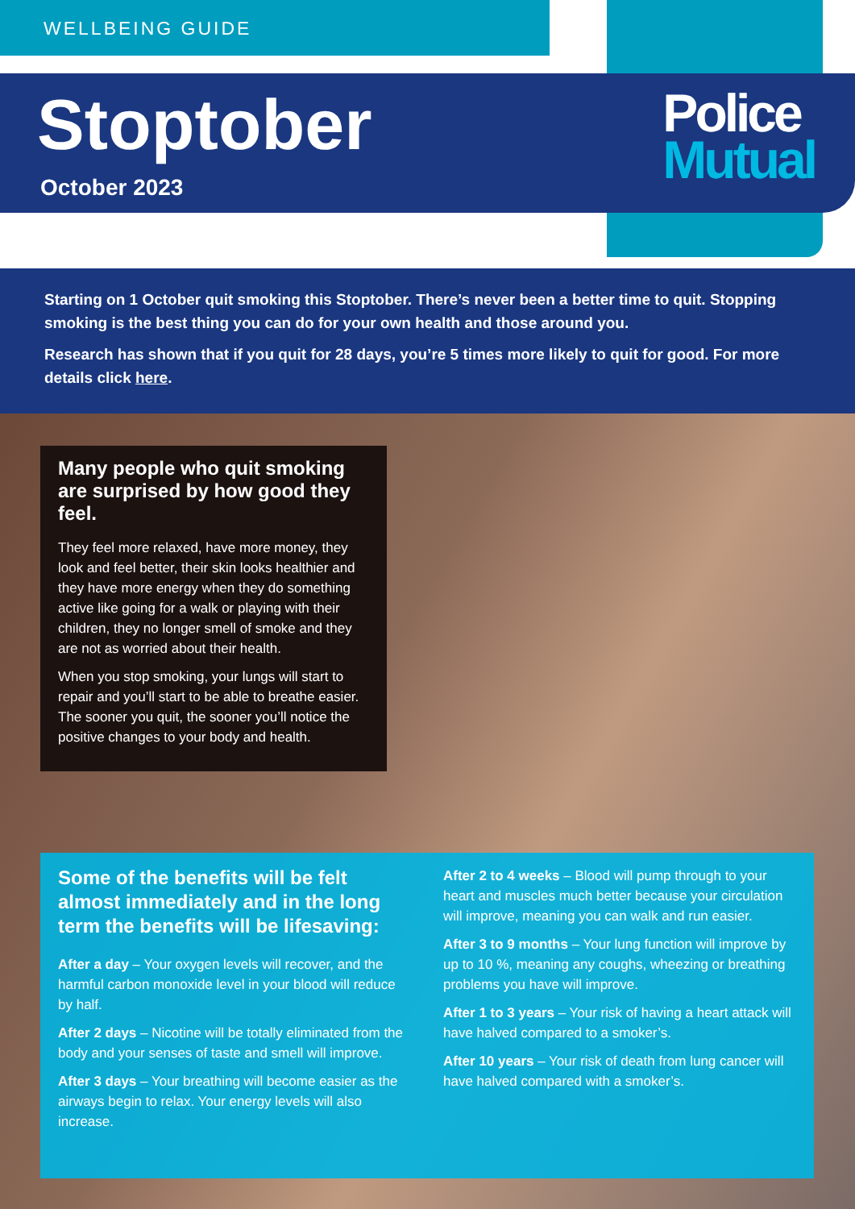WELLBEING GUIDE
Stoptober
October 2023
Police
Mutual
Starting on 1 October quit smoking this Stoptober. There’s never been a better time to quit. Stopping smoking is the best thing you can do for your own health and those around you.
Research has shown that if you quit for 28 days, you’re 5 times more likely to quit for good. For more details click here.
Many people who quit smoking are surprised by how good they feel.
They feel more relaxed, have more money, they look and feel better, their skin looks healthier and they have more energy when they do something active like going for a walk or playing with their children, they no longer smell of smoke and they are not as worried about their health.
When you stop smoking, your lungs will start to repair and you’ll start to be able to breathe easier. The sooner you quit, the sooner you’ll notice the positive changes to your body and health.
Some of the benefits will be felt almost immediately and in the long term the benefits will be lifesaving:
After a day – Your oxygen levels will recover, and the harmful carbon monoxide level in your blood will reduce by half.
After 2 days – Nicotine will be totally eliminated from the body and your senses of taste and smell will improve.
After 3 days – Your breathing will become easier as the airways begin to relax. Your energy levels will also increase.
After 2 to 4 weeks – Blood will pump through to your heart and muscles much better because your circulation will improve, meaning you can walk and run easier.
After 3 to 9 months – Your lung function will improve by up to 10 %, meaning any coughs, wheezing or breathing problems you have will improve.
After 1 to 3 years – Your risk of having a heart attack will have halved compared to a smoker’s.
After 10 years – Your risk of death from lung cancer will have halved compared with a smoker’s.